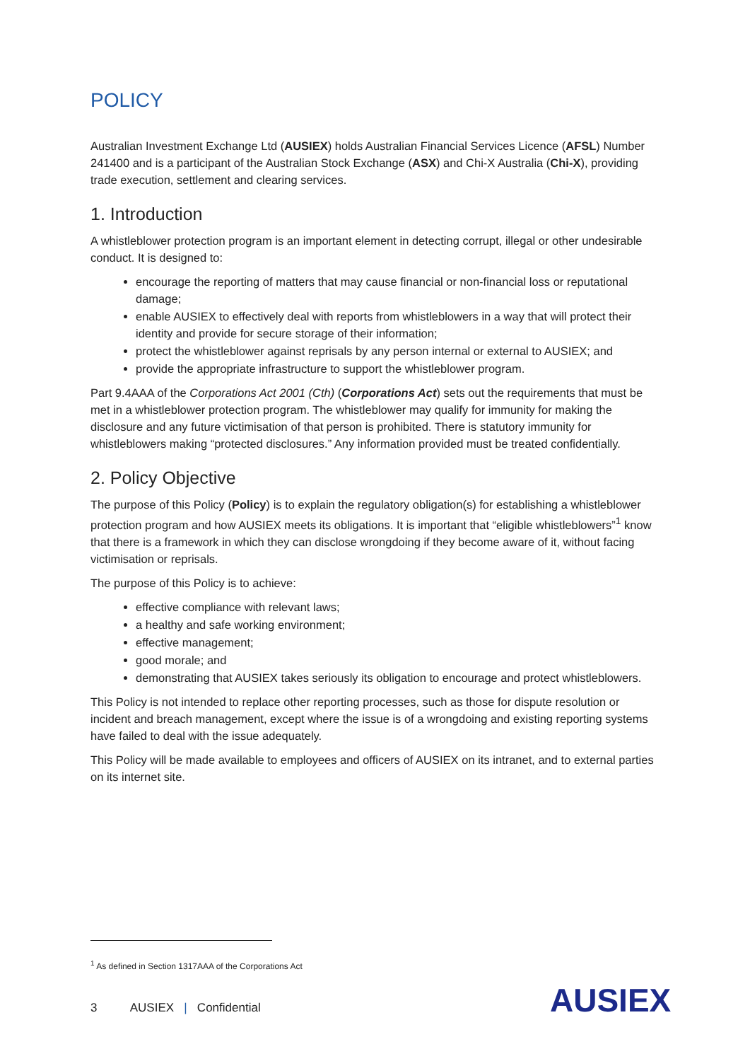POLICY
Australian Investment Exchange Ltd (AUSIEX) holds Australian Financial Services Licence (AFSL) Number 241400 and is a participant of the Australian Stock Exchange (ASX) and Chi-X Australia (Chi-X), providing trade execution, settlement and clearing services.
1. Introduction
A whistleblower protection program is an important element in detecting corrupt, illegal or other undesirable conduct. It is designed to:
encourage the reporting of matters that may cause financial or non-financial loss or reputational damage;
enable AUSIEX to effectively deal with reports from whistleblowers in a way that will protect their identity and provide for secure storage of their information;
protect the whistleblower against reprisals by any person internal or external to AUSIEX; and
provide the appropriate infrastructure to support the whistleblower program.
Part 9.4AAA of the Corporations Act 2001 (Cth) (Corporations Act) sets out the requirements that must be met in a whistleblower protection program. The whistleblower may qualify for immunity for making the disclosure and any future victimisation of that person is prohibited. There is statutory immunity for whistleblowers making “protected disclosures.” Any information provided must be treated confidentially.
2. Policy Objective
The purpose of this Policy (Policy) is to explain the regulatory obligation(s) for establishing a whistleblower protection program and how AUSIEX meets its obligations. It is important that “eligible whistleblowers”<sup>1</sup> know that there is a framework in which they can disclose wrongdoing if they become aware of it, without facing victimisation or reprisals.
The purpose of this Policy is to achieve:
effective compliance with relevant laws;
a healthy and safe working environment;
effective management;
good morale; and
demonstrating that AUSIEX takes seriously its obligation to encourage and protect whistleblowers.
This Policy is not intended to replace other reporting processes, such as those for dispute resolution or incident and breach management, except where the issue is of a wrongdoing and existing reporting systems have failed to deal with the issue adequately.
This Policy will be made available to employees and officers of AUSIEX on its intranet, and to external parties on its internet site.
<sup>1</sup> As defined in Section 1317AAA of the Corporations Act
3 AUSIEX | Confidential
AUSIEX